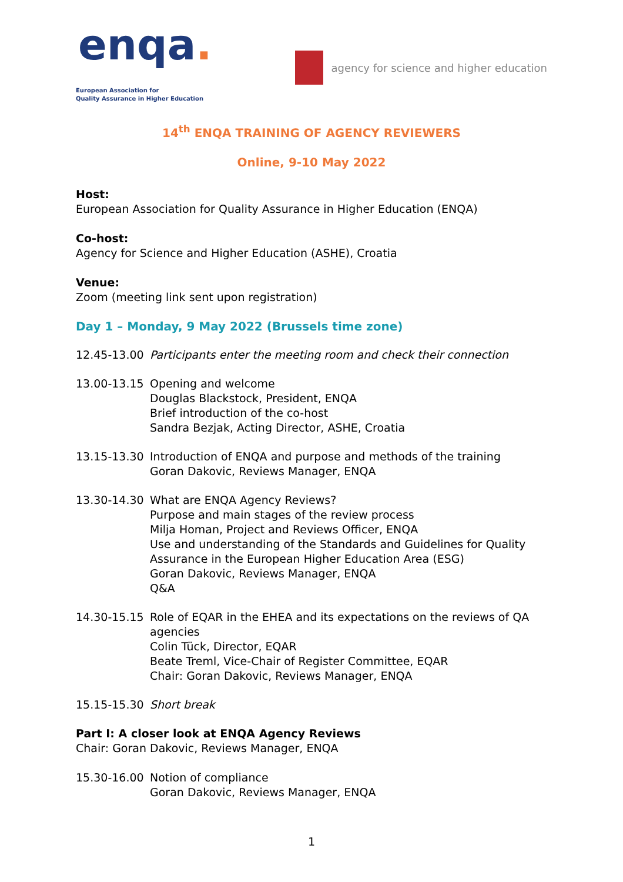enqa.
European Association for
Quality Assurance in Higher Education
agency for science and higher education
14<sup>th</sup> ENQA TRAINING OF AGENCY REVIEWERS
Online, 9-10 May 2022
Host:
European Association for Quality Assurance in Higher Education (ENQA)
Co-host:
Agency for Science and Higher Education (ASHE), Croatia
Venue:
Zoom (meeting link sent upon registration)
Day 1 – Monday, 9 May 2022 (Brussels time zone)
12.45-13.00 Participants enter the meeting room and check their connection
13.00-13.15 Opening and welcome
Douglas Blackstock, President, ENQA
Brief introduction of the co-host
Sandra Bezjak, Acting Director, ASHE, Croatia
13.15-13.30 Introduction of ENQA and purpose and methods of the training
Goran Dakovic, Reviews Manager, ENQA
13.30-14.30 What are ENQA Agency Reviews?
Purpose and main stages of the review process
Milja Homan, Project and Reviews Officer, ENQA
Use and understanding of the Standards and Guidelines for Quality Assurance in the European Higher Education Area (ESG)
Goran Dakovic, Reviews Manager, ENQA
Q&A
14.30-15.15 Role of EQAR in the EHEA and its expectations on the reviews of QA agencies
Colin Tück, Director, EQAR
Beate Treml, Vice-Chair of Register Committee, EQAR
Chair: Goran Dakovic, Reviews Manager, ENQA
15.15-15.30 Short break
Part I: A closer look at ENQA Agency Reviews
Chair: Goran Dakovic, Reviews Manager, ENQA
15.30-16.00 Notion of compliance
Goran Dakovic, Reviews Manager, ENQA
1